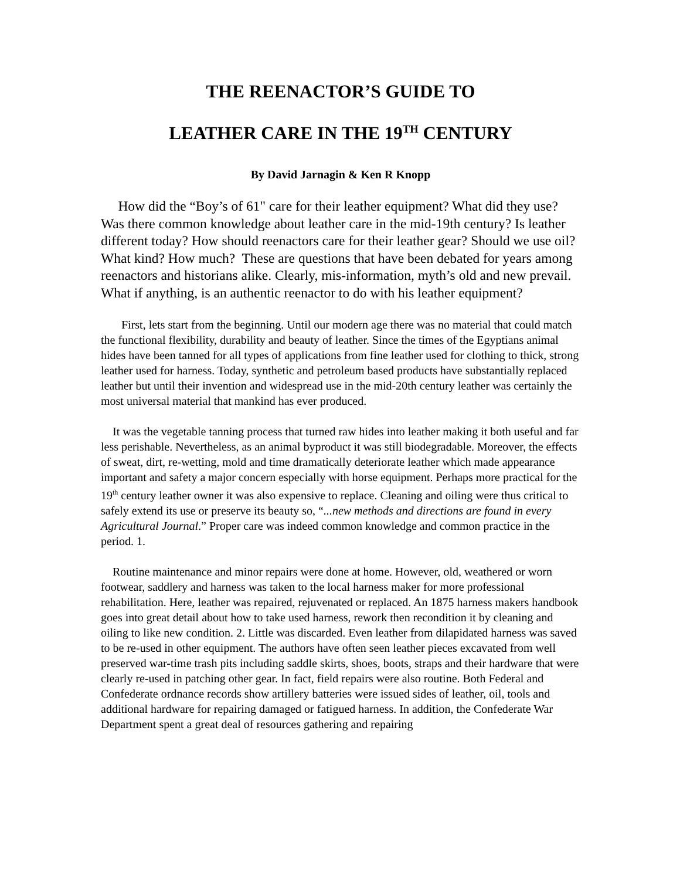THE REENACTOR’S GUIDE TO
LEATHER CARE IN THE 19<sup>TH</sup> CENTURY
By David Jarnagin & Ken R Knopp
How did the “Boy’s of 61" care for their leather equipment? What did they use? Was there common knowledge about leather care in the mid-19th century? Is leather different today? How should reenactors care for their leather gear? Should we use oil? What kind? How much? These are questions that have been debated for years among reenactors and historians alike. Clearly, mis-information, myth’s old and new prevail. What if anything, is an authentic reenactor to do with his leather equipment?
First, lets start from the beginning. Until our modern age there was no material that could match the functional flexibility, durability and beauty of leather. Since the times of the Egyptians animal hides have been tanned for all types of applications from fine leather used for clothing to thick, strong leather used for harness. Today, synthetic and petroleum based products have substantially replaced leather but until their invention and widespread use in the mid-20th century leather was certainly the most universal material that mankind has ever produced.
It was the vegetable tanning process that turned raw hides into leather making it both useful and far less perishable. Nevertheless, as an animal byproduct it was still biodegradable. Moreover, the effects of sweat, dirt, re-wetting, mold and time dramatically deteriorate leather which made appearance important and safety a major concern especially with horse equipment. Perhaps more practical for the 19<sup>th</sup> century leather owner it was also expensive to replace. Cleaning and oiling were thus critical to safely extend its use or preserve its beauty so, “...new methods and directions are found in every Agricultural Journal.” Proper care was indeed common knowledge and common practice in the period. 1.
Routine maintenance and minor repairs were done at home. However, old, weathered or worn footwear, saddlery and harness was taken to the local harness maker for more professional rehabilitation. Here, leather was repaired, rejuvenated or replaced. An 1875 harness makers handbook goes into great detail about how to take used harness, rework then recondition it by cleaning and oiling to like new condition. 2. Little was discarded. Even leather from dilapidated harness was saved to be re-used in other equipment. The authors have often seen leather pieces excavated from well preserved war-time trash pits including saddle skirts, shoes, boots, straps and their hardware that were clearly re-used in patching other gear. In fact, field repairs were also routine. Both Federal and Confederate ordnance records show artillery batteries were issued sides of leather, oil, tools and additional hardware for repairing damaged or fatigued harness. In addition, the Confederate War Department spent a great deal of resources gathering and repairing